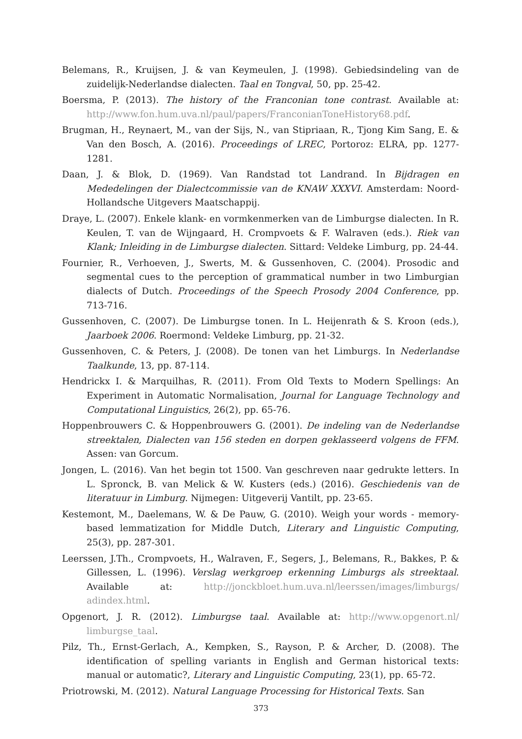Belemans, R., Kruijsen, J. & van Keymeulen, J. (1998). Gebiedsindeling van de zuidelijk-Nederlandse dialecten. Taal en Tongval, 50, pp. 25-42.
Boersma, P. (2013). The history of the Franconian tone contrast. Available at: http://www.fon.hum.uva.nl/paul/papers/FranconianToneHistory68.pdf.
Brugman, H., Reynaert, M., van der Sijs, N., van Stipriaan, R., Tjong Kim Sang, E. & Van den Bosch, A. (2016). Proceedings of LREC, Portoroz: ELRA, pp. 1277-1281.
Daan, J. & Blok, D. (1969). Van Randstad tot Landrand. In Bijdragen en Mededelingen der Dialectcommissie van de KNAW XXXVI. Amsterdam: Noord-Hollandsche Uitgevers Maatschappij.
Draye, L. (2007). Enkele klank- en vormkenmerken van de Limburgse dialecten. In R. Keulen, T. van de Wijngaard, H. Crompvoets & F. Walraven (eds.). Riek van Klank; Inleiding in de Limburgse dialecten. Sittard: Veldeke Limburg, pp. 24-44.
Fournier, R., Verhoeven, J., Swerts, M. & Gussenhoven, C. (2004). Prosodic and segmental cues to the perception of grammatical number in two Limburgian dialects of Dutch. Proceedings of the Speech Prosody 2004 Conference, pp. 713-716.
Gussenhoven, C. (2007). De Limburgse tonen. In L. Heijenrath & S. Kroon (eds.), Jaarboek 2006. Roermond: Veldeke Limburg, pp. 21-32.
Gussenhoven, C. & Peters, J. (2008). De tonen van het Limburgs. In Nederlandse Taalkunde, 13, pp. 87-114.
Hendrickx I. & Marquilhas, R. (2011). From Old Texts to Modern Spellings: An Experiment in Automatic Normalisation, Journal for Language Technology and Computational Linguistics, 26(2), pp. 65-76.
Hoppenbrouwers C. & Hoppenbrouwers G. (2001). De indeling van de Nederlandse streektalen, Dialecten van 156 steden en dorpen geklasseerd volgens de FFM. Assen: van Gorcum.
Jongen, L. (2016). Van het begin tot 1500. Van geschreven naar gedrukte letters. In L. Spronck, B. van Melick & W. Kusters (eds.) (2016). Geschiedenis van de literatuur in Limburg. Nijmegen: Uitgeverij Vantilt, pp. 23-65.
Kestemont, M., Daelemans, W. & De Pauw, G. (2010). Weigh your words - memory-based lemmatization for Middle Dutch, Literary and Linguistic Computing, 25(3), pp. 287-301.
Leerssen, J.Th., Crompvoets, H., Walraven, F., Segers, J., Belemans, R., Bakkes, P. & Gillessen, L. (1996). Verslag werkgroep erkenning Limburgs als streektaal. Available at: http://jonckbloet.hum.uva.nl/leerssen/images/limburgs/ adindex.html.
Opgenort, J. R. (2012). Limburgse taal. Available at: http://www.opgenort.nl/ limburgse_taal.
Pilz, Th., Ernst-Gerlach, A., Kempken, S., Rayson, P. & Archer, D. (2008). The identification of spelling variants in English and German historical texts: manual or automatic?, Literary and Linguistic Computing, 23(1), pp. 65-72.
Priotrowski, M. (2012). Natural Language Processing for Historical Texts. San
373